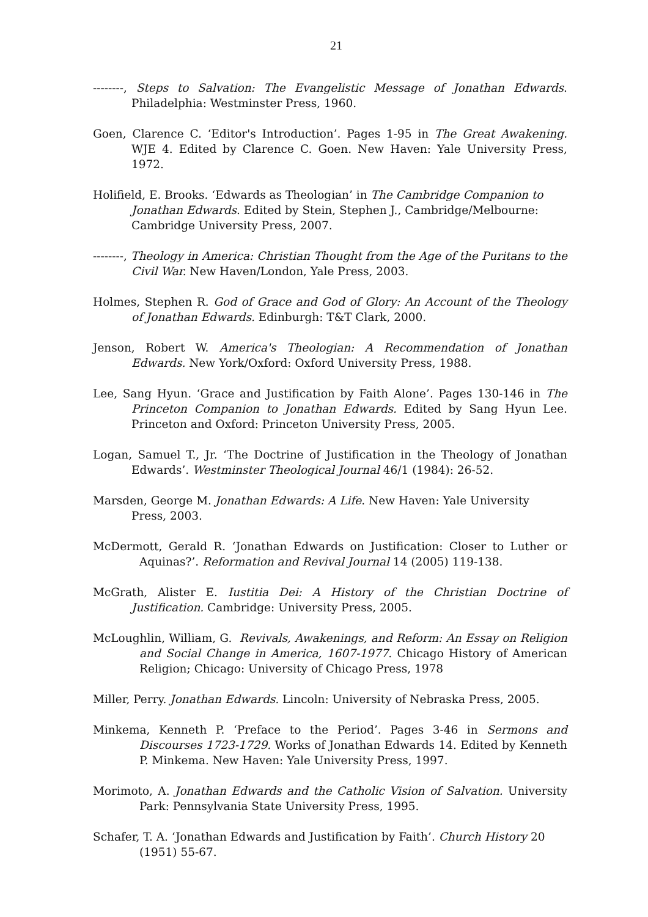21
--------, Steps to Salvation: The Evangelistic Message of Jonathan Edwards. Philadelphia: Westminster Press, 1960.
Goen, Clarence C. ‘Editor's Introduction’. Pages 1-95 in The Great Awakening. WJE 4. Edited by Clarence C. Goen. New Haven: Yale University Press, 1972.
Holifield, E. Brooks. ‘Edwards as Theologian’ in The Cambridge Companion to Jonathan Edwards. Edited by Stein, Stephen J., Cambridge/Melbourne: Cambridge University Press, 2007.
--------, Theology in America: Christian Thought from the Age of the Puritans to the Civil War. New Haven/London, Yale Press, 2003.
Holmes, Stephen R. God of Grace and God of Glory: An Account of the Theology of Jonathan Edwards. Edinburgh: T&T Clark, 2000.
Jenson, Robert W. America's Theologian: A Recommendation of Jonathan Edwards. New York/Oxford: Oxford University Press, 1988.
Lee, Sang Hyun. ‘Grace and Justification by Faith Alone’. Pages 130-146 in The Princeton Companion to Jonathan Edwards. Edited by Sang Hyun Lee. Princeton and Oxford: Princeton University Press, 2005.
Logan, Samuel T., Jr. ‘The Doctrine of Justification in the Theology of Jonathan Edwards’. Westminster Theological Journal 46/1 (1984): 26-52.
Marsden, George M. Jonathan Edwards: A Life. New Haven: Yale University Press, 2003.
McDermott, Gerald R. ‘Jonathan Edwards on Justification: Closer to Luther or Aquinas?’. Reformation and Revival Journal 14 (2005) 119-138.
McGrath, Alister E. Iustitia Dei: A History of the Christian Doctrine of Justification. Cambridge: University Press, 2005.
McLoughlin, William, G. Revivals, Awakenings, and Reform: An Essay on Religion and Social Change in America, 1607-1977. Chicago History of American Religion; Chicago: University of Chicago Press, 1978
Miller, Perry. Jonathan Edwards. Lincoln: University of Nebraska Press, 2005.
Minkema, Kenneth P. ‘Preface to the Period’. Pages 3-46 in Sermons and Discourses 1723-1729. Works of Jonathan Edwards 14. Edited by Kenneth P. Minkema. New Haven: Yale University Press, 1997.
Morimoto, A. Jonathan Edwards and the Catholic Vision of Salvation. University Park: Pennsylvania State University Press, 1995.
Schafer, T. A. ‘Jonathan Edwards and Justification by Faith’. Church History 20 (1951) 55-67.